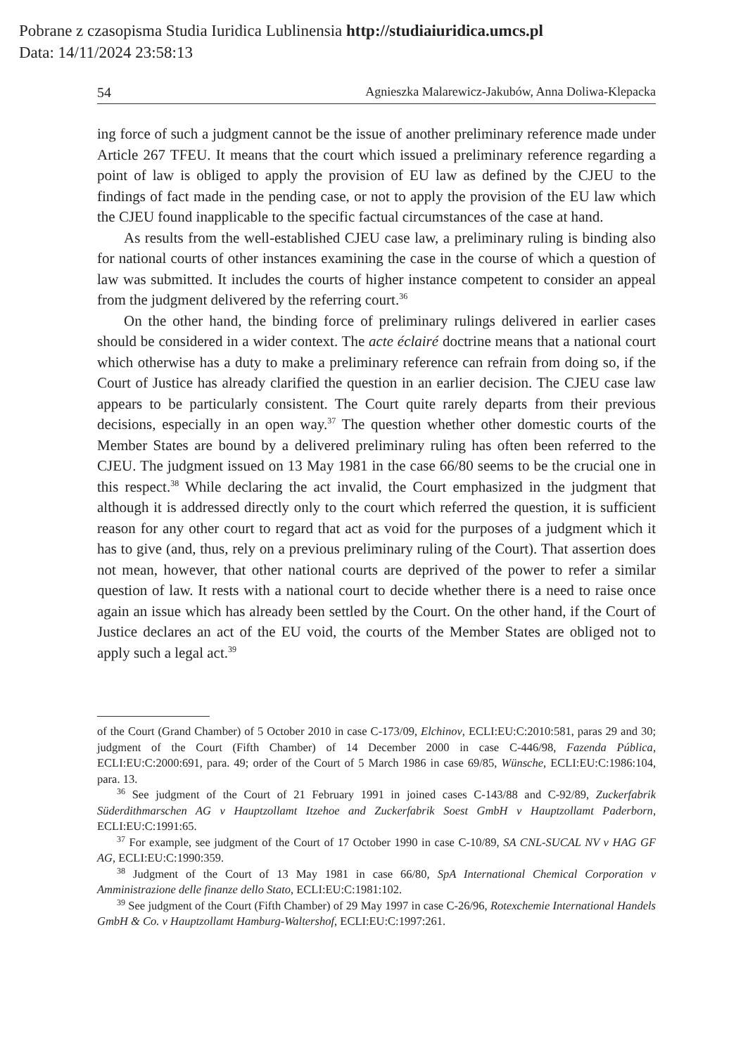Pobrane z czasopisma Studia Iuridica Lublinensia http://studiaiuridica.umcs.pl
Data: 14/11/2024 23:58:13
54 Agnieszka Malarewicz-Jakubów, Anna Doliwa-Klepacka
ing force of such a judgment cannot be the issue of another preliminary reference made under Article 267 TFEU. It means that the court which issued a preliminary reference regarding a point of law is obliged to apply the provision of EU law as defined by the CJEU to the findings of fact made in the pending case, or not to apply the provision of the EU law which the CJEU found inapplicable to the specific factual circumstances of the case at hand.
As results from the well-established CJEU case law, a preliminary ruling is binding also for national courts of other instances examining the case in the course of which a question of law was submitted. It includes the courts of higher instance competent to consider an appeal from the judgment delivered by the referring court.<sup>36</sup>
On the other hand, the binding force of preliminary rulings delivered in earlier cases should be considered in a wider context. The acte éclairé doctrine means that a national court which otherwise has a duty to make a preliminary reference can refrain from doing so, if the Court of Justice has already clarified the question in an earlier decision. The CJEU case law appears to be particularly consistent. The Court quite rarely departs from their previous decisions, especially in an open way.<sup>37</sup> The question whether other domestic courts of the Member States are bound by a delivered preliminary ruling has often been referred to the CJEU. The judgment issued on 13 May 1981 in the case 66/80 seems to be the crucial one in this respect.<sup>38</sup> While declaring the act invalid, the Court emphasized in the judgment that although it is addressed directly only to the court which referred the question, it is sufficient reason for any other court to regard that act as void for the purposes of a judgment which it has to give (and, thus, rely on a previous preliminary ruling of the Court). That assertion does not mean, however, that other national courts are deprived of the power to refer a similar question of law. It rests with a national court to decide whether there is a need to raise once again an issue which has already been settled by the Court. On the other hand, if the Court of Justice declares an act of the EU void, the courts of the Member States are obliged not to apply such a legal act.<sup>39</sup>
of the Court (Grand Chamber) of 5 October 2010 in case C-173/09, Elchinov, ECLI:EU:C:2010:581, paras 29 and 30; judgment of the Court (Fifth Chamber) of 14 December 2000 in case C-446/98, Fazenda Pública, ECLI:EU:C:2000:691, para. 49; order of the Court of 5 March 1986 in case 69/85, Wünsche, ECLI:EU:C:1986:104, para. 13.
<sup>36</sup> See judgment of the Court of 21 February 1991 in joined cases C-143/88 and C-92/89, Zuckerfabrik Süderdithmarschen AG v Hauptzollamt Itzehoe and Zuckerfabrik Soest GmbH v Hauptzollamt Paderborn, ECLI:EU:C:1991:65.
<sup>37</sup> For example, see judgment of the Court of 17 October 1990 in case C-10/89, SA CNL-SUCAL NV v HAG GF AG, ECLI:EU:C:1990:359.
<sup>38</sup> Judgment of the Court of 13 May 1981 in case 66/80, SpA International Chemical Corporation v Amministrazione delle finanze dello Stato, ECLI:EU:C:1981:102.
<sup>39</sup> See judgment of the Court (Fifth Chamber) of 29 May 1997 in case C-26/96, Rotexchemie International Handels GmbH & Co. v Hauptzollamt Hamburg-Waltershof, ECLI:EU:C:1997:261.